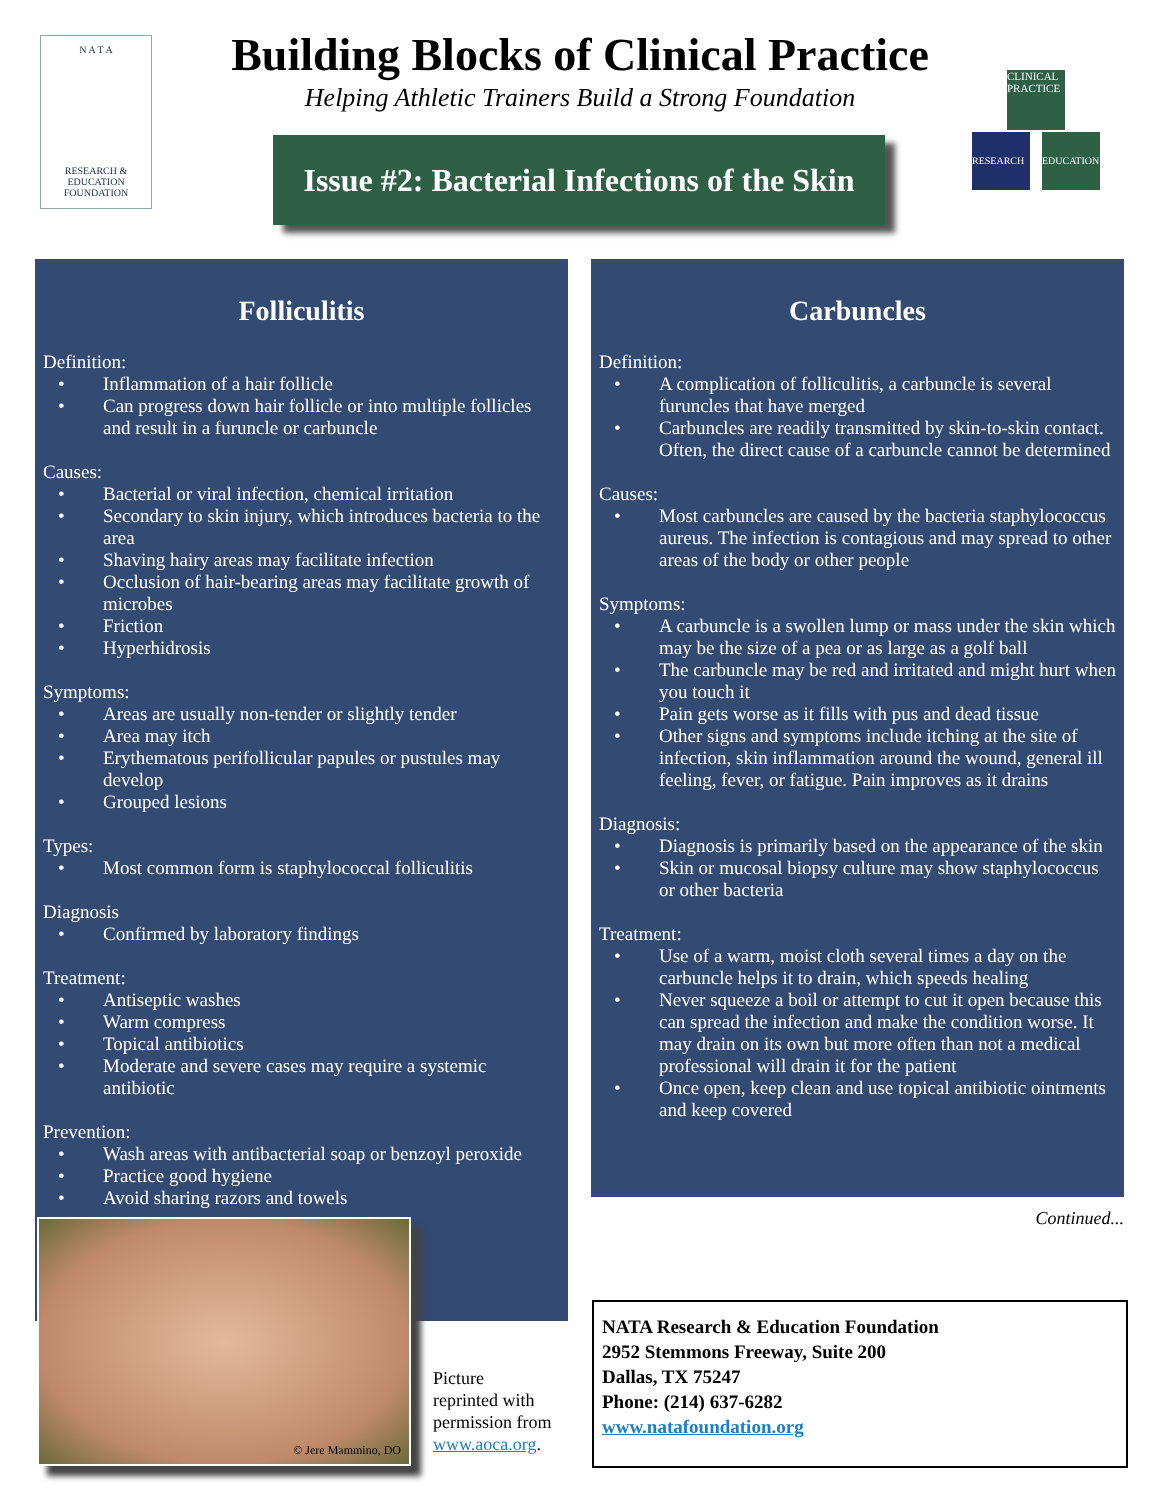N A T A
RESEARCH &
EDUCATION
FOUNDATION
Building Blocks of Clinical Practice
Helping Athletic Trainers Build a Strong Foundation
Issue #2: Bacterial Infections of the Skin
CLINICAL PRACTICE
RESEARCH EDUCATION
Folliculitis
Definition:
• Inflammation of a hair follicle
• Can progress down hair follicle or into multiple follicles and result in a furuncle or carbuncle
Causes:
• Bacterial or viral infection, chemical irritation
• Secondary to skin injury, which introduces bacteria to the area
• Shaving hairy areas may facilitate infection
• Occlusion of hair-bearing areas may facilitate growth of microbes
• Friction
• Hyperhidrosis
Symptoms:
• Areas are usually non-tender or slightly tender
• Area may itch
• Erythematous perifollicular papules or pustules may develop
• Grouped lesions
Types:
• Most common form is staphylococcal folliculitis
Diagnosis
• Confirmed by laboratory findings
Treatment:
• Antiseptic washes
• Warm compress
• Topical antibiotics
• Moderate and severe cases may require a systemic antibiotic
Prevention:
• Wash areas with antibacterial soap or benzoyl peroxide
• Practice good hygiene
• Avoid sharing razors and towels
Carbuncles
Definition:
• A complication of folliculitis, a carbuncle is several furuncles that have merged
• Carbuncles are readily transmitted by skin-to-skin contact. Often, the direct cause of a carbuncle cannot be determined
Causes:
• Most carbuncles are caused by the bacteria staphylococcus aureus. The infection is contagious and may spread to other areas of the body or other people
Symptoms:
• A carbuncle is a swollen lump or mass under the skin which may be the size of a pea or as large as a golf ball
• The carbuncle may be red and irritated and might hurt when you touch it
• Pain gets worse as it fills with pus and dead tissue
• Other signs and symptoms include itching at the site of infection, skin inflammation around the wound, general ill feeling, fever, or fatigue. Pain improves as it drains
Diagnosis:
• Diagnosis is primarily based on the appearance of the skin
• Skin or mucosal biopsy culture may show staphylococcus or other bacteria
Treatment:
• Use of a warm, moist cloth several times a day on the carbuncle helps it to drain, which speeds healing
• Never squeeze a boil or attempt to cut it open because this can spread the infection and make the condition worse. It may drain on its own but more often than not a medical professional will drain it for the patient
• Once open, keep clean and use topical antibiotic ointments and keep covered
Continued... © Jere Mammino, DO
Picture
reprinted with
permission from
www.aoca.org.
NATA Research & Education Foundation
2952 Stemmons Freeway, Suite 200
Dallas, TX 75247
Phone: (214) 637-6282
www.natafoundation.org